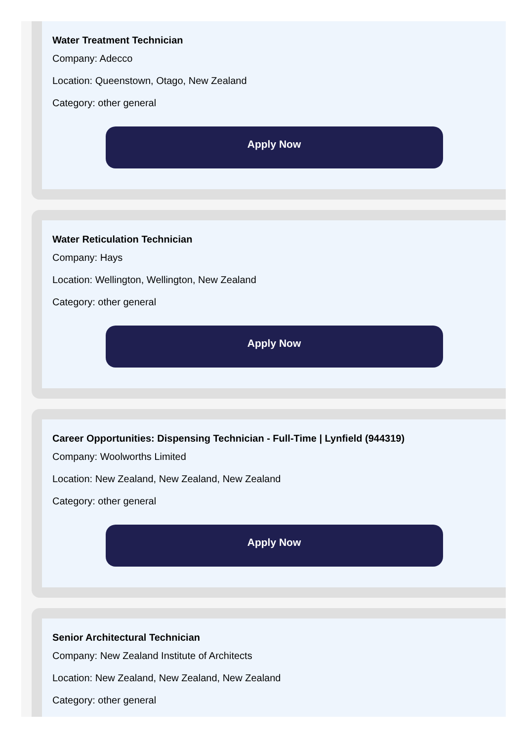Water Treatment Technician
Company: Adecco
Location: Queenstown, Otago, New Zealand
Category: other general
Apply Now
Water Reticulation Technician
Company: Hays
Location: Wellington, Wellington, New Zealand
Category: other general
Apply Now
Career Opportunities: Dispensing Technician - Full-Time | Lynfield (944319)
Company: Woolworths Limited
Location: New Zealand, New Zealand, New Zealand
Category: other general
Apply Now
Senior Architectural Technician
Company: New Zealand Institute of Architects
Location: New Zealand, New Zealand, New Zealand
Category: other general